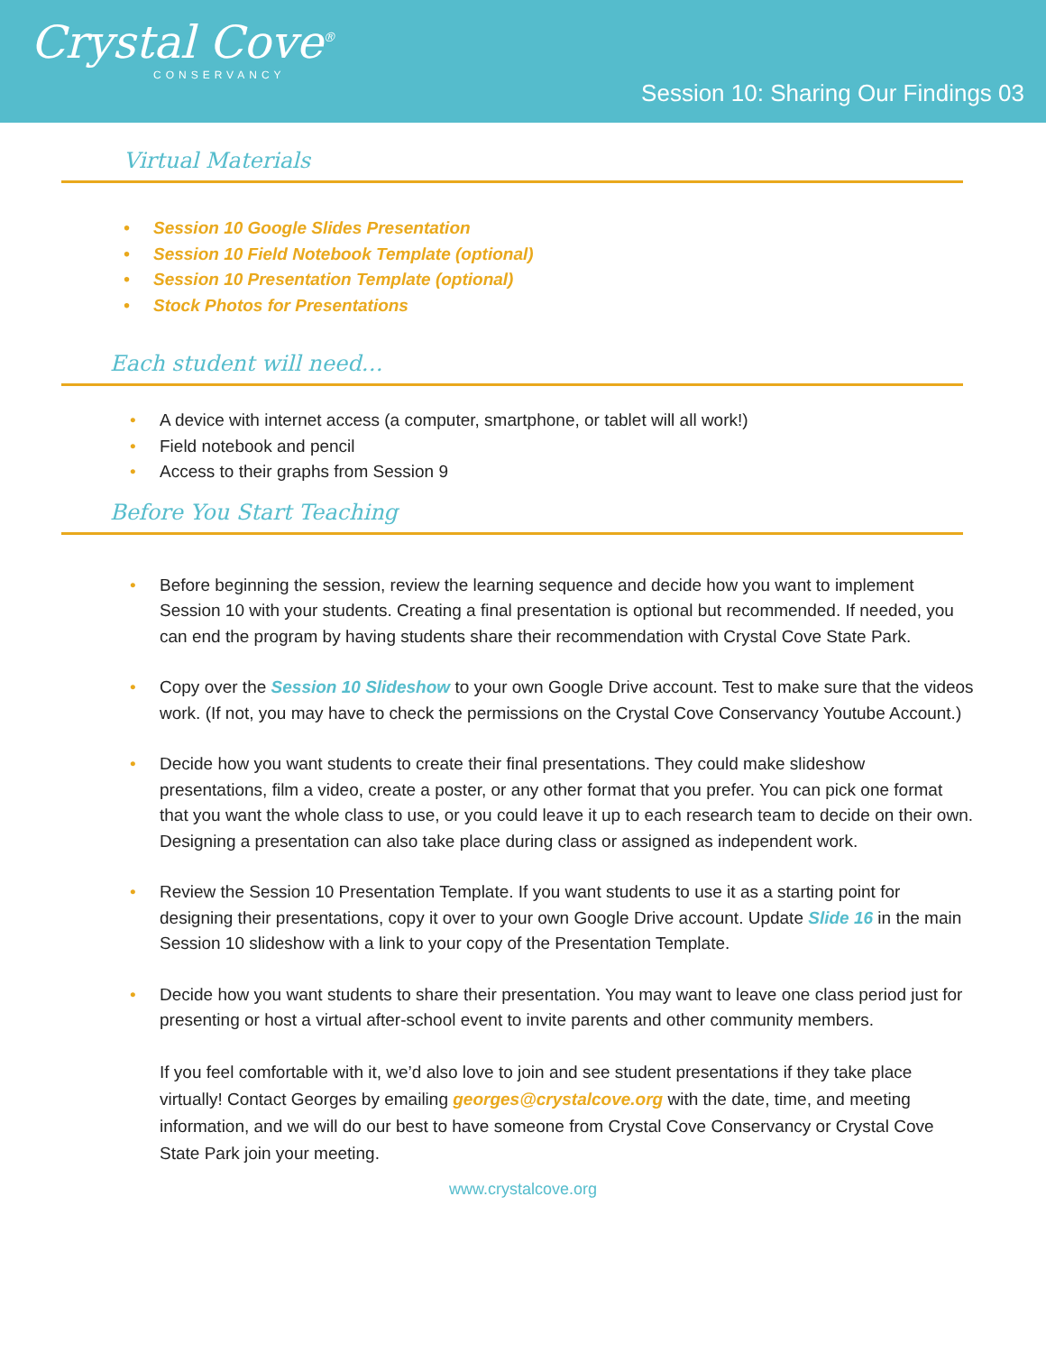Crystal Cove<sup>®</sup>
CONSERVANCY
Session 10: Sharing Our Findings 03
Virtual Materials
Session 10 Google Slides Presentation
Session 10 Field Notebook Template (optional)
Session 10 Presentation Template (optional)
Stock Photos for Presentations
Each student will need…
A device with internet access (a computer, smartphone, or tablet will all work!)
Field notebook and pencil
Access to their graphs from Session 9
Before You Start Teaching
Before beginning the session, review the learning sequence and decide how you want to implement Session 10 with your students. Creating a final presentation is optional but recommended. If needed, you can end the program by having students share their recommendation with Crystal Cove State Park.
Copy over the Session 10 Slideshow to your own Google Drive account. Test to make sure that the videos work. (If not, you may have to check the permissions on the Crystal Cove Conservancy Youtube Account.)
Decide how you want students to create their final presentations. They could make slideshow presentations, film a video, create a poster, or any other format that you prefer. You can pick one format that you want the whole class to use, or you could leave it up to each research team to decide on their own. Designing a presentation can also take place during class or assigned as independent work.
Review the Session 10 Presentation Template. If you want students to use it as a starting point for designing their presentations, copy it over to your own Google Drive account. Update Slide 16 in the main Session 10 slideshow with a link to your copy of the Presentation Template.
Decide how you want students to share their presentation. You may want to leave one class period just for presenting or host a virtual after-school event to invite parents and other community members.
If you feel comfortable with it, we’d also love to join and see student presentations if they take place virtually! Contact Georges by emailing georges@crystalcove.org with the date, time, and meeting information, and we will do our best to have someone from Crystal Cove Conservancy or Crystal Cove State Park join your meeting.
www.crystalcove.org